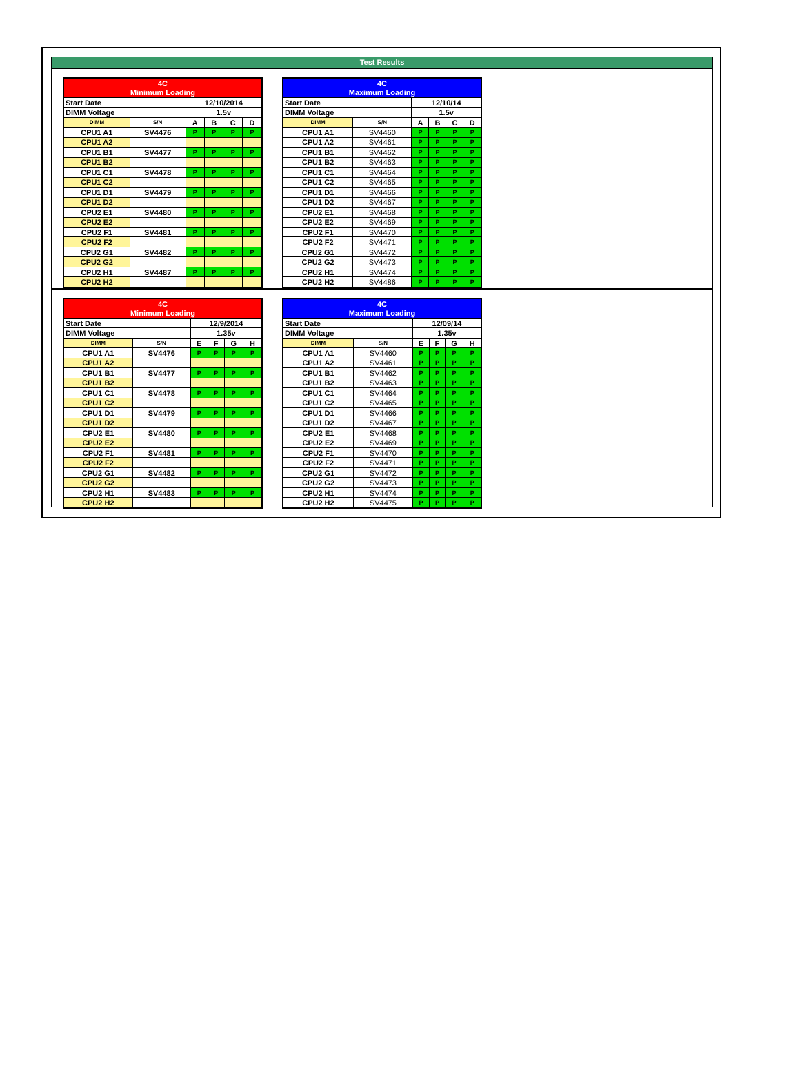Test Results
| 4C | | | | | |
| Minimum Loading | | | | | |
| Start Date | | 12/10/2014 | | | |
| DIMM Voltage | | 1.5v | | | |
| DIMM | S/N | A | B | C | D |
| CPU1 A1 | SV4476 | P | P | P | P |
| CPU1 A2 | | | | | |
| CPU1 B1 | SV4477 | P | P | P | P |
| CPU1 B2 | | | | | |
| CPU1 C1 | SV4478 | P | P | P | P |
| CPU1 C2 | | | | | |
| CPU1 D1 | SV4479 | P | P | P | P |
| CPU1 D2 | | | | | |
| CPU2 E1 | SV4480 | P | P | P | P |
| CPU2 E2 | | | | | |
| CPU2 F1 | SV4481 | P | P | P | P |
| CPU2 F2 | | | | | |
| CPU2 G1 | SV4482 | P | P | P | P |
| CPU2 G2 | | | | | |
| CPU2 H1 | SV4487 | P | P | P | P |
| CPU2 H2 | | | | | |
| 4C | | | | | |
| Maximum Loading | | | | | |
| Start Date | | 12/10/14 | | | |
| DIMM Voltage | | 1.5v | | | |
| DIMM | S/N | A | B | C | D |
| CPU1 A1 | SV4460 | P | P | P | P |
| CPU1 A2 | SV4461 | P | P | P | P |
| CPU1 B1 | SV4462 | P | P | P | P |
| CPU1 B2 | SV4463 | P | P | P | P |
| CPU1 C1 | SV4464 | P | P | P | P |
| CPU1 C2 | SV4465 | P | P | P | P |
| CPU1 D1 | SV4466 | P | P | P | P |
| CPU1 D2 | SV4467 | P | P | P | P |
| CPU2 E1 | SV4468 | P | P | P | P |
| CPU2 E2 | SV4469 | P | P | P | P |
| CPU2 F1 | SV4470 | P | P | P | P |
| CPU2 F2 | SV4471 | P | P | P | P |
| CPU2 G1 | SV4472 | P | P | P | P |
| CPU2 G2 | SV4473 | P | P | P | P |
| CPU2 H1 | SV4474 | P | P | P | P |
| CPU2 H2 | SV4486 | P | P | P | P |
| 4C | | | | | |
| Minimum Loading | | | | | |
| Start Date | | 12/9/2014 | | | |
| DIMM Voltage | | 1.35v | | | |
| DIMM | S/N | E | F | G | H |
| CPU1 A1 | SV4476 | P | P | P | P |
| CPU1 A2 | | | | | |
| CPU1 B1 | SV4477 | P | P | P | P |
| CPU1 B2 | | | | | |
| CPU1 C1 | SV4478 | P | P | P | P |
| CPU1 C2 | | | | | |
| CPU1 D1 | SV4479 | P | P | P | P |
| CPU1 D2 | | | | | |
| CPU2 E1 | SV4480 | P | P | P | P |
| CPU2 E2 | | | | | |
| CPU2 F1 | SV4481 | P | P | P | P |
| CPU2 F2 | | | | | |
| CPU2 G1 | SV4482 | P | P | P | P |
| CPU2 G2 | | | | | |
| CPU2 H1 | SV4483 | P | P | P | P |
| CPU2 H2 | | | | | |
| 4C | | | | | |
| Maximum Loading | | | | | |
| Start Date | | 12/09/14 | | | |
| DIMM Voltage | | 1.35v | | | |
| DIMM | S/N | E | F | G | H |
| CPU1 A1 | SV4460 | P | P | P | P |
| CPU1 A2 | SV4461 | P | P | P | P |
| CPU1 B1 | SV4462 | P | P | P | P |
| CPU1 B2 | SV4463 | P | P | P | P |
| CPU1 C1 | SV4464 | P | P | P | P |
| CPU1 C2 | SV4465 | P | P | P | P |
| CPU1 D1 | SV4466 | P | P | P | P |
| CPU1 D2 | SV4467 | P | P | P | P |
| CPU2 E1 | SV4468 | P | P | P | P |
| CPU2 E2 | SV4469 | P | P | P | P |
| CPU2 F1 | SV4470 | P | P | P | P |
| CPU2 F2 | SV4471 | P | P | P | P |
| CPU2 G1 | SV4472 | P | P | P | P |
| CPU2 G2 | SV4473 | P | P | P | P |
| CPU2 H1 | SV4474 | P | P | P | P |
| CPU2 H2 | SV4475 | P | P | P | P |